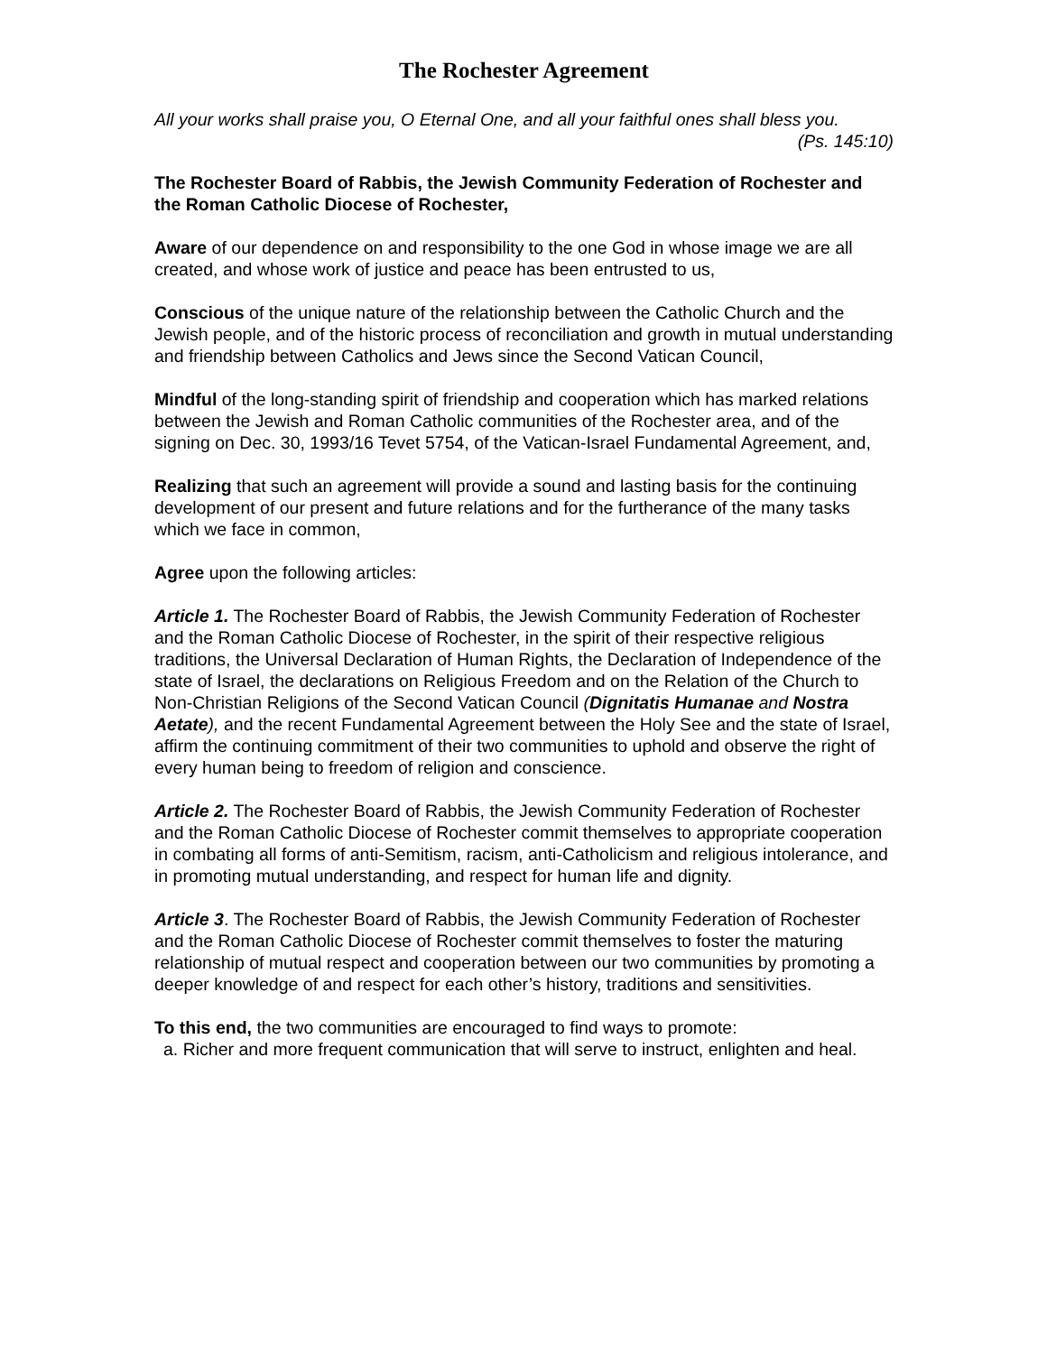The Rochester Agreement
All your works shall praise you, O Eternal One, and all your faithful ones shall bless you.
(Ps. 145:10)
The Rochester Board of Rabbis, the Jewish Community Federation of Rochester and the Roman Catholic Diocese of Rochester,
Aware of our dependence on and responsibility to the one God in whose image we are all created, and whose work of justice and peace has been entrusted to us,
Conscious of the unique nature of the relationship between the Catholic Church and the Jewish people, and of the historic process of reconciliation and growth in mutual understanding and friendship between Catholics and Jews since the Second Vatican Council,
Mindful of the long-standing spirit of friendship and cooperation which has marked relations between the Jewish and Roman Catholic communities of the Rochester area, and of the signing on Dec. 30, 1993/16 Tevet 5754, of the Vatican-Israel Fundamental Agreement, and,
Realizing that such an agreement will provide a sound and lasting basis for the continuing development of our present and future relations and for the furtherance of the many tasks which we face in common,
Agree upon the following articles:
Article 1. The Rochester Board of Rabbis, the Jewish Community Federation of Rochester and the Roman Catholic Diocese of Rochester, in the spirit of their respective religious traditions, the Universal Declaration of Human Rights, the Declaration of Independence of the state of Israel, the declarations on Religious Freedom and on the Relation of the Church to Non-Christian Religions of the Second Vatican Council (Dignitatis Humanae and Nostra Aetate), and the recent Fundamental Agreement between the Holy See and the state of Israel, affirm the continuing commitment of their two communities to uphold and observe the right of every human being to freedom of religion and conscience.
Article 2. The Rochester Board of Rabbis, the Jewish Community Federation of Rochester and the Roman Catholic Diocese of Rochester commit themselves to appropriate cooperation in combating all forms of anti-Semitism, racism, anti-Catholicism and religious intolerance, and in promoting mutual understanding, and respect for human life and dignity.
Article 3. The Rochester Board of Rabbis, the Jewish Community Federation of Rochester and the Roman Catholic Diocese of Rochester commit themselves to foster the maturing relationship of mutual respect and cooperation between our two communities by promoting a deeper knowledge of and respect for each other’s history, traditions and sensitivities.
To this end, the two communities are encouraged to find ways to promote:
a. Richer and more frequent communication that will serve to instruct, enlighten and heal.